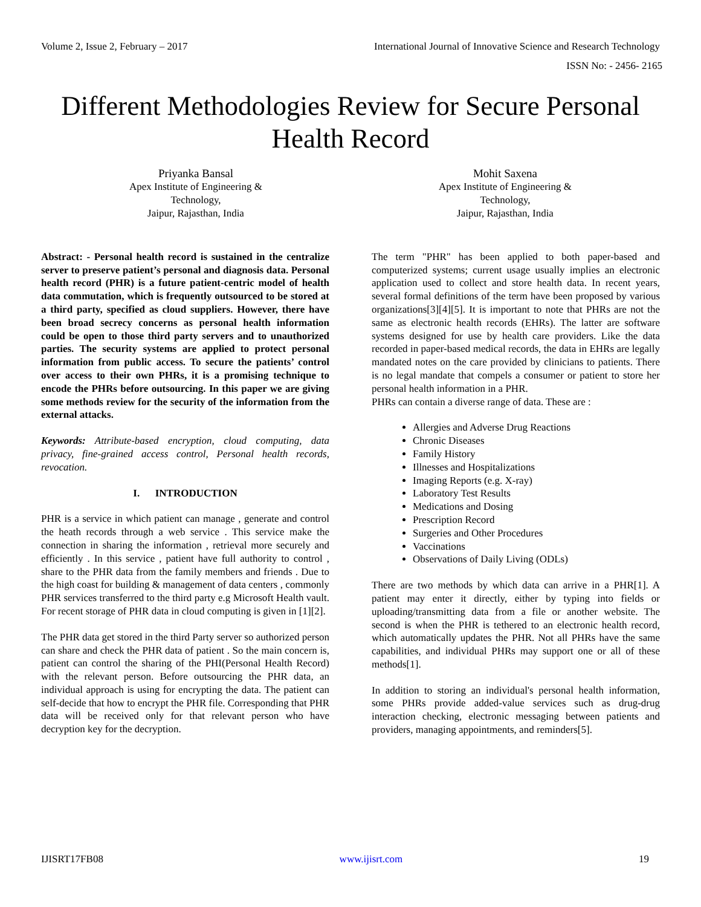Volume 2, Issue 2, February – 2017 International Journal of Innovative Science and Research Technology
ISSN No: - 2456- 2165
Different Methodologies Review for Secure Personal Health Record
Priyanka Bansal
Apex Institute of Engineering &
Technology,
Jaipur, Rajasthan, India
Mohit Saxena
Apex Institute of Engineering &
Technology,
Jaipur, Rajasthan, India
Abstract: - Personal health record is sustained in the centralize server to preserve patient’s personal and diagnosis data. Personal health record (PHR) is a future patient-centric model of health data commutation, which is frequently outsourced to be stored at a third party, specified as cloud suppliers. However, there have been broad secrecy concerns as personal health information could be open to those third party servers and to unauthorized parties. The security systems are applied to protect personal information from public access. To secure the patients’ control over access to their own PHRs, it is a promising technique to encode the PHRs before outsourcing. In this paper we are giving some methods review for the security of the information from the external attacks.
Keywords: Attribute-based encryption, cloud computing, data privacy, fine-grained access control, Personal health records, revocation.
I. INTRODUCTION
PHR is a service in which patient can manage , generate and control the heath records through a web service . This service make the connection in sharing the information , retrieval more securely and efficiently . In this service , patient have full authority to control , share to the PHR data from the family members and friends . Due to the high coast for building & management of data centers , commonly PHR services transferred to the third party e.g Microsoft Health vault. For recent storage of PHR data in cloud computing is given in [1][2].
The PHR data get stored in the third Party server so authorized person can share and check the PHR data of patient . So the main concern is, patient can control the sharing of the PHI(Personal Health Record) with the relevant person. Before outsourcing the PHR data, an individual approach is using for encrypting the data. The patient can self-decide that how to encrypt the PHR file. Corresponding that PHR data will be received only for that relevant person who have decryption key for the decryption.
The term "PHR" has been applied to both paper-based and computerized systems; current usage usually implies an electronic application used to collect and store health data. In recent years, several formal definitions of the term have been proposed by various organizations[3][4][5]. It is important to note that PHRs are not the same as electronic health records (EHRs). The latter are software systems designed for use by health care providers. Like the data recorded in paper-based medical records, the data in EHRs are legally mandated notes on the care provided by clinicians to patients. There is no legal mandate that compels a consumer or patient to store her personal health information in a PHR.
PHRs can contain a diverse range of data. These are :
Allergies and Adverse Drug Reactions
Chronic Diseases
Family History
Illnesses and Hospitalizations
Imaging Reports (e.g. X-ray)
Laboratory Test Results
Medications and Dosing
Prescription Record
Surgeries and Other Procedures
Vaccinations
Observations of Daily Living (ODLs)
There are two methods by which data can arrive in a PHR[1]. A patient may enter it directly, either by typing into fields or uploading/transmitting data from a file or another website. The second is when the PHR is tethered to an electronic health record, which automatically updates the PHR. Not all PHRs have the same capabilities, and individual PHRs may support one or all of these methods[1].
In addition to storing an individual's personal health information, some PHRs provide added-value services such as drug-drug interaction checking, electronic messaging between patients and providers, managing appointments, and reminders[5].
IJISRT17FB08 www.ijisrt.com 19